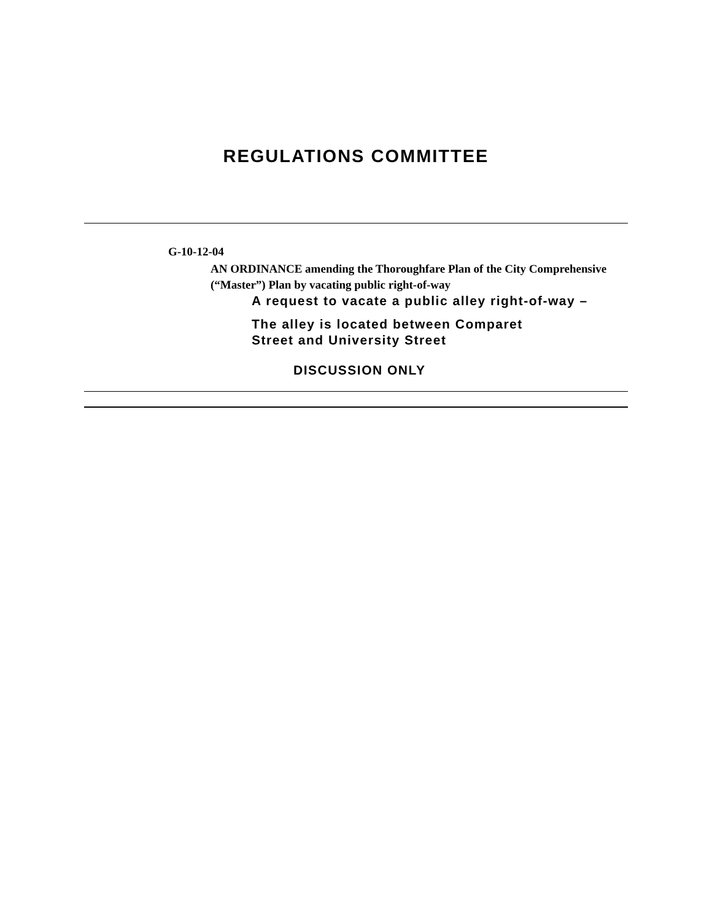REGULATIONS COMMITTEE
G-10-12-04
AN ORDINANCE amending the Thoroughfare Plan of the City Comprehensive (“Master”) Plan by vacating public right-of-way
A request to vacate a public alley right-of-way –
The alley is located between Comparet
Street and University Street
DISCUSSION ONLY